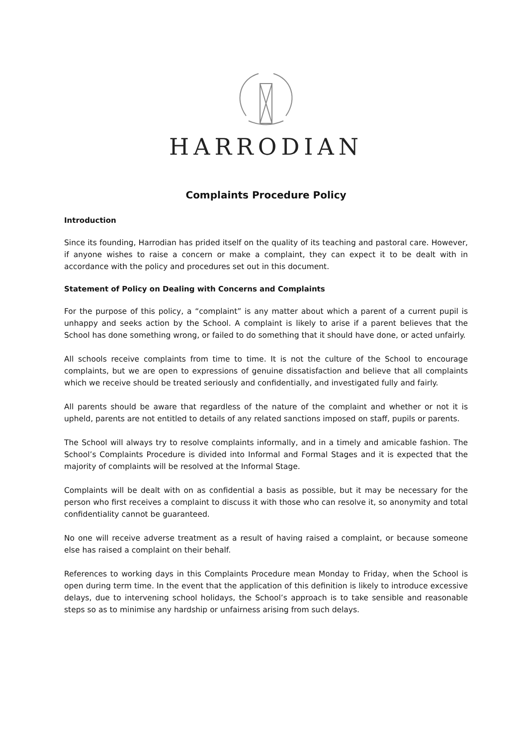HARRODIAN
Complaints Procedure Policy
Introduction
Since its founding, Harrodian has prided itself on the quality of its teaching and pastoral care. However, if anyone wishes to raise a concern or make a complaint, they can expect it to be dealt with in accordance with the policy and procedures set out in this document.
Statement of Policy on Dealing with Concerns and Complaints
For the purpose of this policy, a “complaint” is any matter about which a parent of a current pupil is unhappy and seeks action by the School. A complaint is likely to arise if a parent believes that the School has done something wrong, or failed to do something that it should have done, or acted unfairly.
All schools receive complaints from time to time. It is not the culture of the School to encourage complaints, but we are open to expressions of genuine dissatisfaction and believe that all complaints which we receive should be treated seriously and confidentially, and investigated fully and fairly.
All parents should be aware that regardless of the nature of the complaint and whether or not it is upheld, parents are not entitled to details of any related sanctions imposed on staff, pupils or parents.
The School will always try to resolve complaints informally, and in a timely and amicable fashion. The School’s Complaints Procedure is divided into Informal and Formal Stages and it is expected that the majority of complaints will be resolved at the Informal Stage.
Complaints will be dealt with on as confidential a basis as possible, but it may be necessary for the person who first receives a complaint to discuss it with those who can resolve it, so anonymity and total confidentiality cannot be guaranteed.
No one will receive adverse treatment as a result of having raised a complaint, or because someone else has raised a complaint on their behalf.
References to working days in this Complaints Procedure mean Monday to Friday, when the School is open during term time. In the event that the application of this definition is likely to introduce excessive delays, due to intervening school holidays, the School’s approach is to take sensible and reasonable steps so as to minimise any hardship or unfairness arising from such delays.